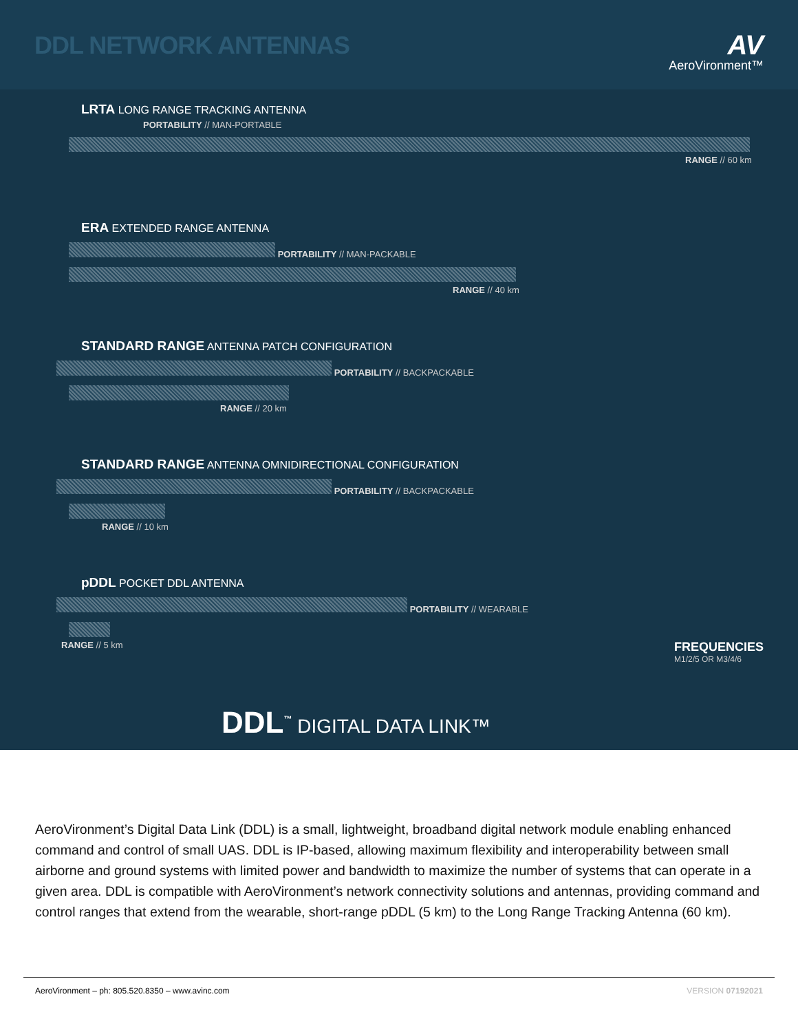DDL NETWORK ANTENNAS
AV
AeroVironment™
LRTA LONG RANGE TRACKING ANTENNA
PORTABILITY // MAN-PORTABLE
RANGE // 60 km
ERA EXTENDED RANGE ANTENNA
PORTABILITY // MAN-PACKABLE
RANGE // 40 km
STANDARD RANGE ANTENNA PATCH CONFIGURATION
PORTABILITY // BACKPACKABLE
RANGE // 20 km
STANDARD RANGE ANTENNA OMNIDIRECTIONAL CONFIGURATION
PORTABILITY // BACKPACKABLE
RANGE // 10 km
pDDL POCKET DDL ANTENNA
PORTABILITY // WEARABLE
RANGE // 5 km
FREQUENCIES
M1/2/5 OR M3/4/6
DDL<sup>™</sup> DIGITAL DATA LINK™
AeroVironment’s Digital Data Link (DDL) is a small, lightweight, broadband digital network module enabling enhanced command and control of small UAS. DDL is IP-based, allowing maximum flexibility and interoperability between small airborne and ground systems with limited power and bandwidth to maximize the number of systems that can operate in a given area. DDL is compatible with AeroVironment’s network connectivity solutions and antennas, providing command and control ranges that extend from the wearable, short-range pDDL (5 km) to the Long Range Tracking Antenna (60 km).
AeroVironment – ph: 805.520.8350 – www.avinc.com VERSION 07192021